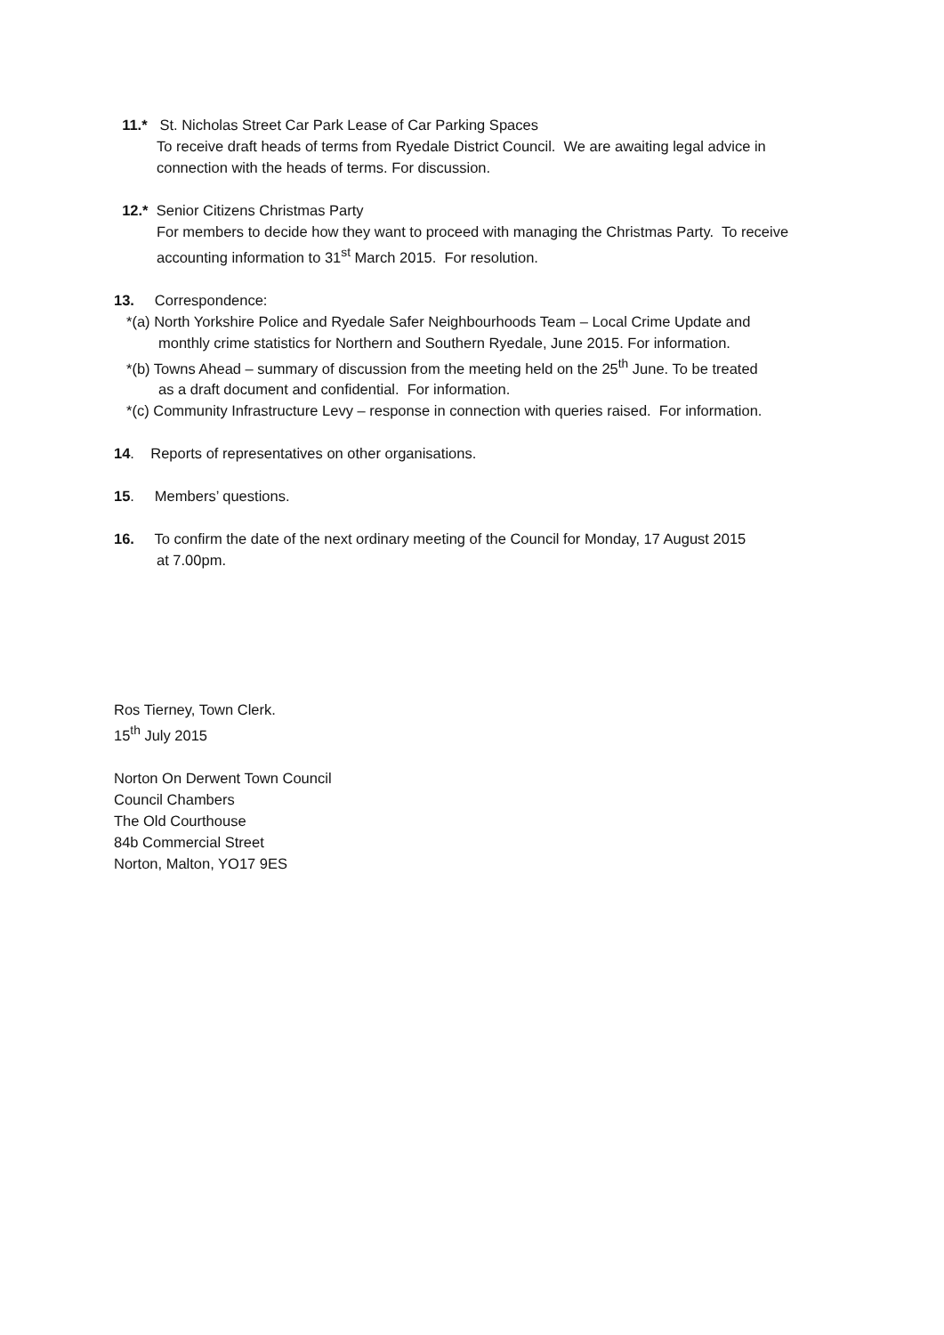11.* St. Nicholas Street Car Park Lease of Car Parking Spaces
To receive draft heads of terms from Ryedale District Council. We are awaiting legal advice in connection with the heads of terms. For discussion.
12.* Senior Citizens Christmas Party
For members to decide how they want to proceed with managing the Christmas Party. To receive accounting information to 31<sup>st</sup> March 2015. For resolution.
13. Correspondence:
*(a) North Yorkshire Police and Ryedale Safer Neighbourhoods Team – Local Crime Update and
monthly crime statistics for Northern and Southern Ryedale, June 2015. For information.
*(b) Towns Ahead – summary of discussion from the meeting held on the 25<sup>th</sup> June. To be treated
as a draft document and confidential. For information.
*(c) Community Infrastructure Levy – response in connection with queries raised. For information.
14. Reports of representatives on other organisations.
15. Members’ questions.
16. To confirm the date of the next ordinary meeting of the Council for Monday, 17 August 2015
at 7.00pm.
Ros Tierney, Town Clerk.
15<sup>th</sup> July 2015
Norton On Derwent Town Council
Council Chambers
The Old Courthouse
84b Commercial Street
Norton, Malton, YO17 9ES